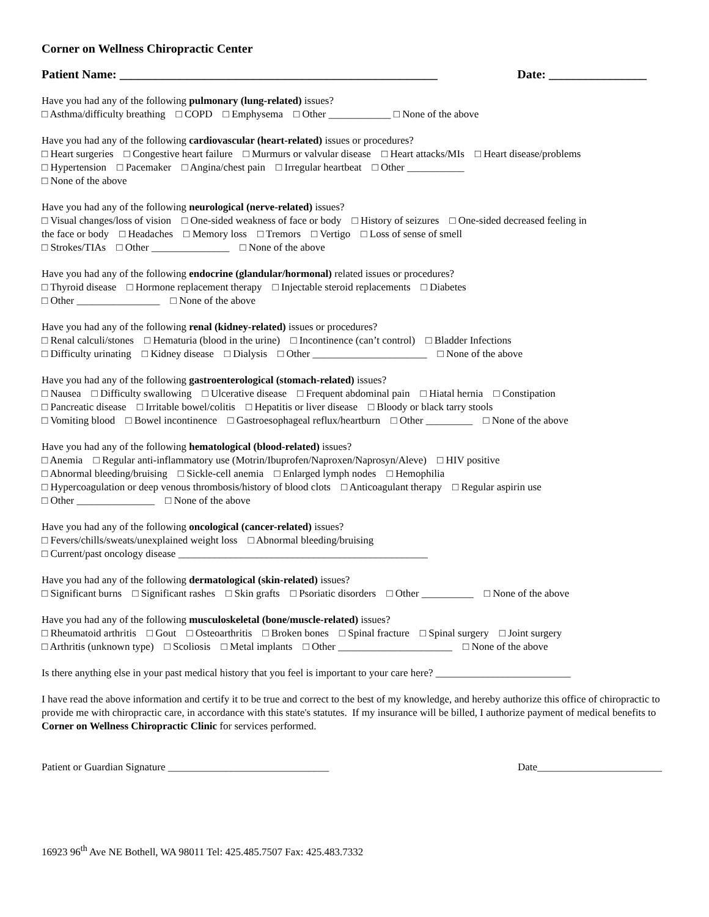Corner on Wellness Chiropractic Center
Patient Name: ____________________________________________________ Date: ________________
Have you had any of the following pulmonary (lung-related) issues? □ Asthma/difficulty breathing □ COPD □ Emphysema □ Other ____________ □ None of the above
Have you had any of the following cardiovascular (heart-related) issues or procedures? □ Heart surgeries □ Congestive heart failure □ Murmurs or valvular disease □ Heart attacks/MIs □ Heart disease/problems □ Hypertension □ Pacemaker □ Angina/chest pain □ Irregular heartbeat □ Other ___________ □ None of the above
Have you had any of the following neurological (nerve-related) issues? □ Visual changes/loss of vision □ One-sided weakness of face or body □ History of seizures □ One-sided decreased feeling in the face or body □ Headaches □ Memory loss □ Tremors □ Vertigo □ Loss of sense of smell □ Strokes/TIAs □ Other _______________ □ None of the above
Have you had any of the following endocrine (glandular/hormonal) related issues or procedures? □ Thyroid disease □ Hormone replacement therapy □ Injectable steroid replacements □ Diabetes □ Other ________________ □ None of the above
Have you had any of the following renal (kidney-related) issues or procedures? □ Renal calculi/stones □ Hematuria (blood in the urine) □ Incontinence (can’t control) □ Bladder Infections □ Difficulty urinating □ Kidney disease □ Dialysis □ Other ______________________ □ None of the above
Have you had any of the following gastroenterological (stomach-related) issues? □ Nausea □ Difficulty swallowing □ Ulcerative disease □ Frequent abdominal pain □ Hiatal hernia □ Constipation □ Pancreatic disease □ Irritable bowel/colitis □ Hepatitis or liver disease □ Bloody or black tarry stools □ Vomiting blood □ Bowel incontinence □ Gastroesophageal reflux/heartburn □ Other _________ □ None of the above
Have you had any of the following hematological (blood-related) issues? □ Anemia □ Regular anti-inflammatory use (Motrin/Ibuprofen/Naproxen/Naprosyn/Aleve) □ HIV positive □ Abnormal bleeding/bruising □ Sickle-cell anemia □ Enlarged lymph nodes □ Hemophilia □ Hypercoagulation or deep venous thrombosis/history of blood clots □ Anticoagulant therapy □ Regular aspirin use □ Other _______________ □ None of the above
Have you had any of the following oncological (cancer-related) issues? □ Fevers/chills/sweats/unexplained weight loss □ Abnormal bleeding/bruising □ Current/past oncology disease ________________________________________________
Have you had any of the following dermatological (skin-related) issues? □ Significant burns □ Significant rashes □ Skin grafts □ Psoriatic disorders □ Other __________ □ None of the above
Have you had any of the following musculoskeletal (bone/muscle-related) issues? □ Rheumatoid arthritis □ Gout □ Osteoarthritis □ Broken bones □ Spinal fracture □ Spinal surgery □ Joint surgery □ Arthritis (unknown type) □ Scoliosis □ Metal implants □ Other ______________________ □ None of the above
Is there anything else in your past medical history that you feel is important to your care here? __________________________
I have read the above information and certify it to be true and correct to the best of my knowledge, and hereby authorize this office of chiropractic to provide me with chiropractic care, in accordance with this state's statutes. If my insurance will be billed, I authorize payment of medical benefits to Corner on Wellness Chiropractic Clinic for services performed.
Patient or Guardian Signature _______________________________ Date________________________
16923 96<sup>th</sup> Ave NE Bothell, WA 98011 Tel: 425.485.7507 Fax: 425.483.7332